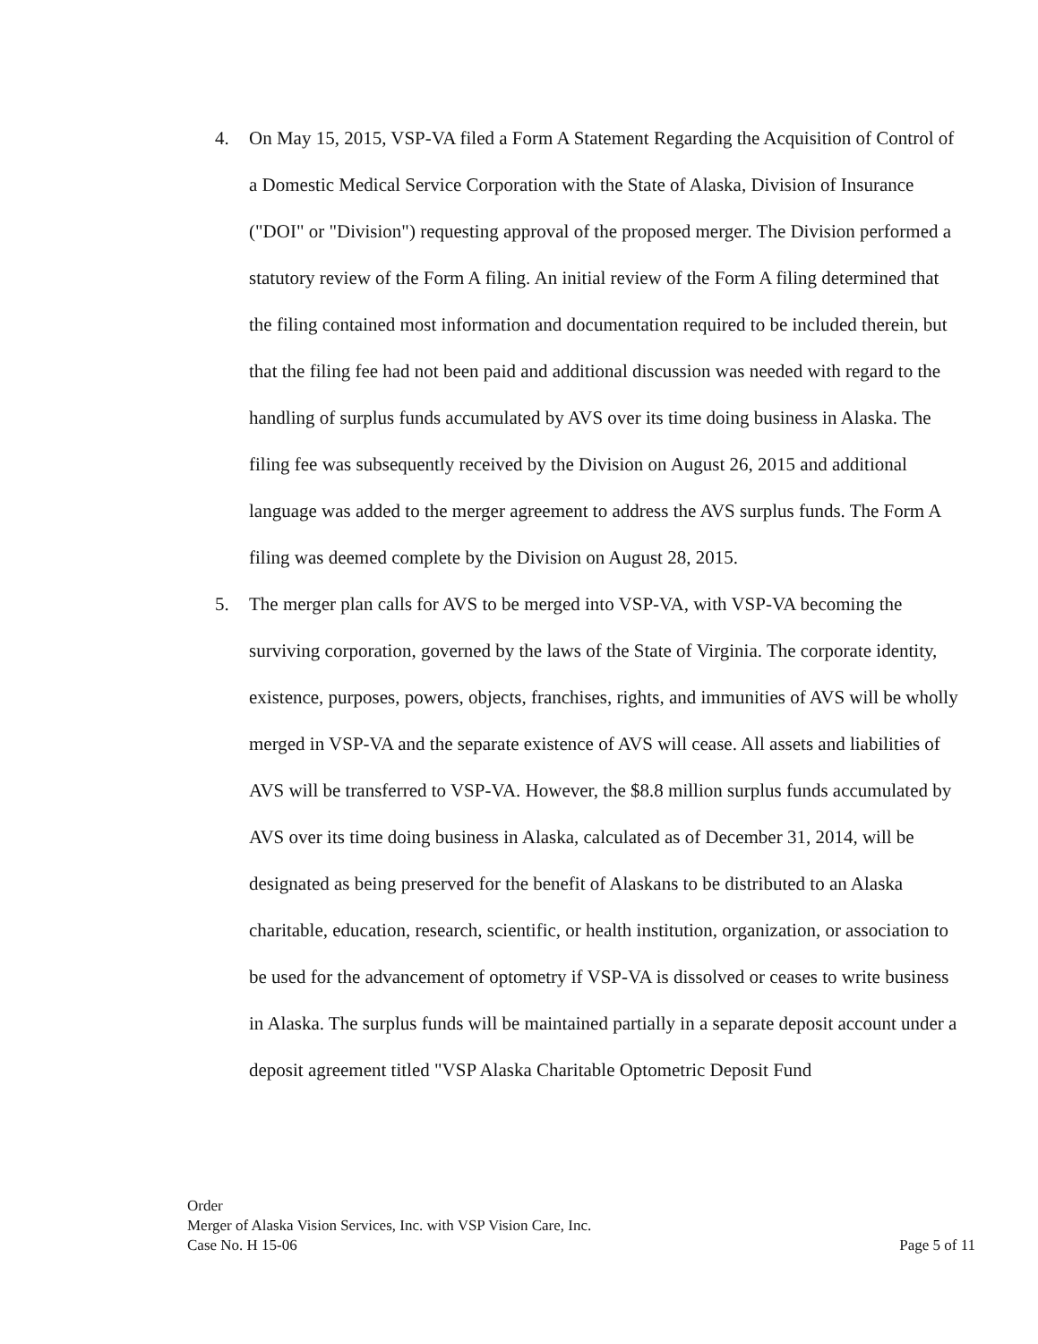4. On May 15, 2015, VSP-VA filed a Form A Statement Regarding the Acquisition of Control of a Domestic Medical Service Corporation with the State of Alaska, Division of Insurance ("DOI" or "Division") requesting approval of the proposed merger. The Division performed a statutory review of the Form A filing. An initial review of the Form A filing determined that the filing contained most information and documentation required to be included therein, but that the filing fee had not been paid and additional discussion was needed with regard to the handling of surplus funds accumulated by AVS over its time doing business in Alaska. The filing fee was subsequently received by the Division on August 26, 2015 and additional language was added to the merger agreement to address the AVS surplus funds. The Form A filing was deemed complete by the Division on August 28, 2015.
5. The merger plan calls for AVS to be merged into VSP-VA, with VSP-VA becoming the surviving corporation, governed by the laws of the State of Virginia. The corporate identity, existence, purposes, powers, objects, franchises, rights, and immunities of AVS will be wholly merged in VSP-VA and the separate existence of AVS will cease. All assets and liabilities of AVS will be transferred to VSP-VA. However, the $8.8 million surplus funds accumulated by AVS over its time doing business in Alaska, calculated as of December 31, 2014, will be designated as being preserved for the benefit of Alaskans to be distributed to an Alaska charitable, education, research, scientific, or health institution, organization, or association to be used for the advancement of optometry if VSP-VA is dissolved or ceases to write business in Alaska. The surplus funds will be maintained partially in a separate deposit account under a deposit agreement titled "VSP Alaska Charitable Optometric Deposit Fund
Order
Merger of Alaska Vision Services, Inc. with VSP Vision Care, Inc.
Case No. H 15-06 Page 5 of 11